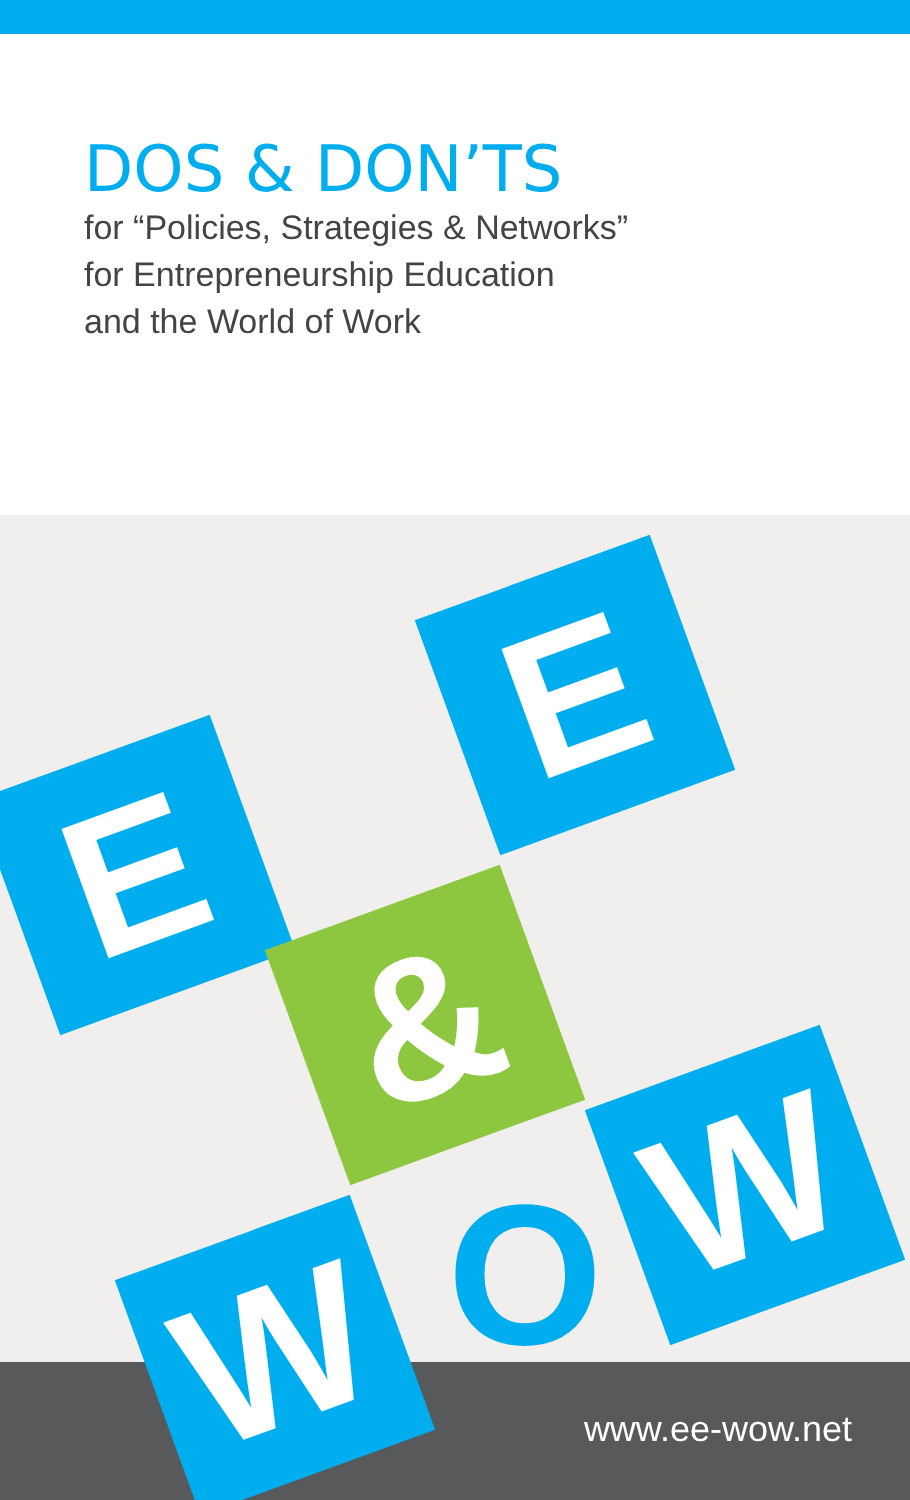DOS & DON’TS
for “Policies, Strategies & Networks”
for Entrepreneurship Education
and the World of Work
E
E
&
W O W
www.ee-wow.net